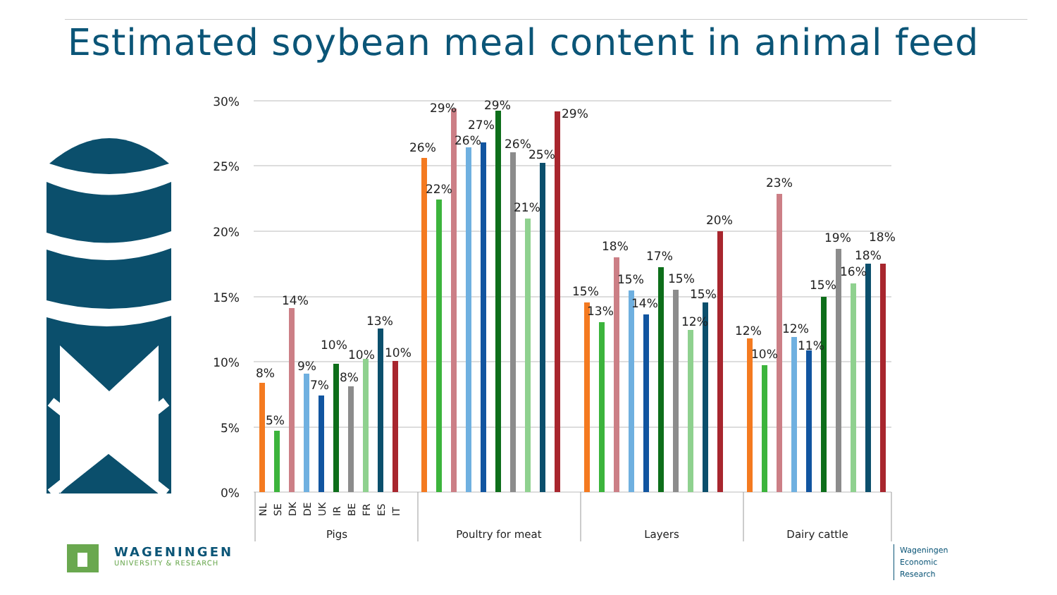Estimated soybean meal content in animal feed
30%
25%
20%
15%
10%
5%
0%
8%
5%
14%
9%
7%
10%
8%
10%
13%
10%
26%
22%
29%
27%
26%
29%
26%
25%
21%
29%
15%
13%
18%
15%
14%
17%
15%
12%
15%
20%
12%
10%
23%
12%
11%
15%
19%
16%
18%
18%
Pigs
Poultry for meat
Layers
Dairy cattle
NL
SE
DK
DE
UK
IR
BE
FR
ES
IT
WAGENINGEN
UNIVERSITY & RESEARCH
Wageningen
Economic
Research